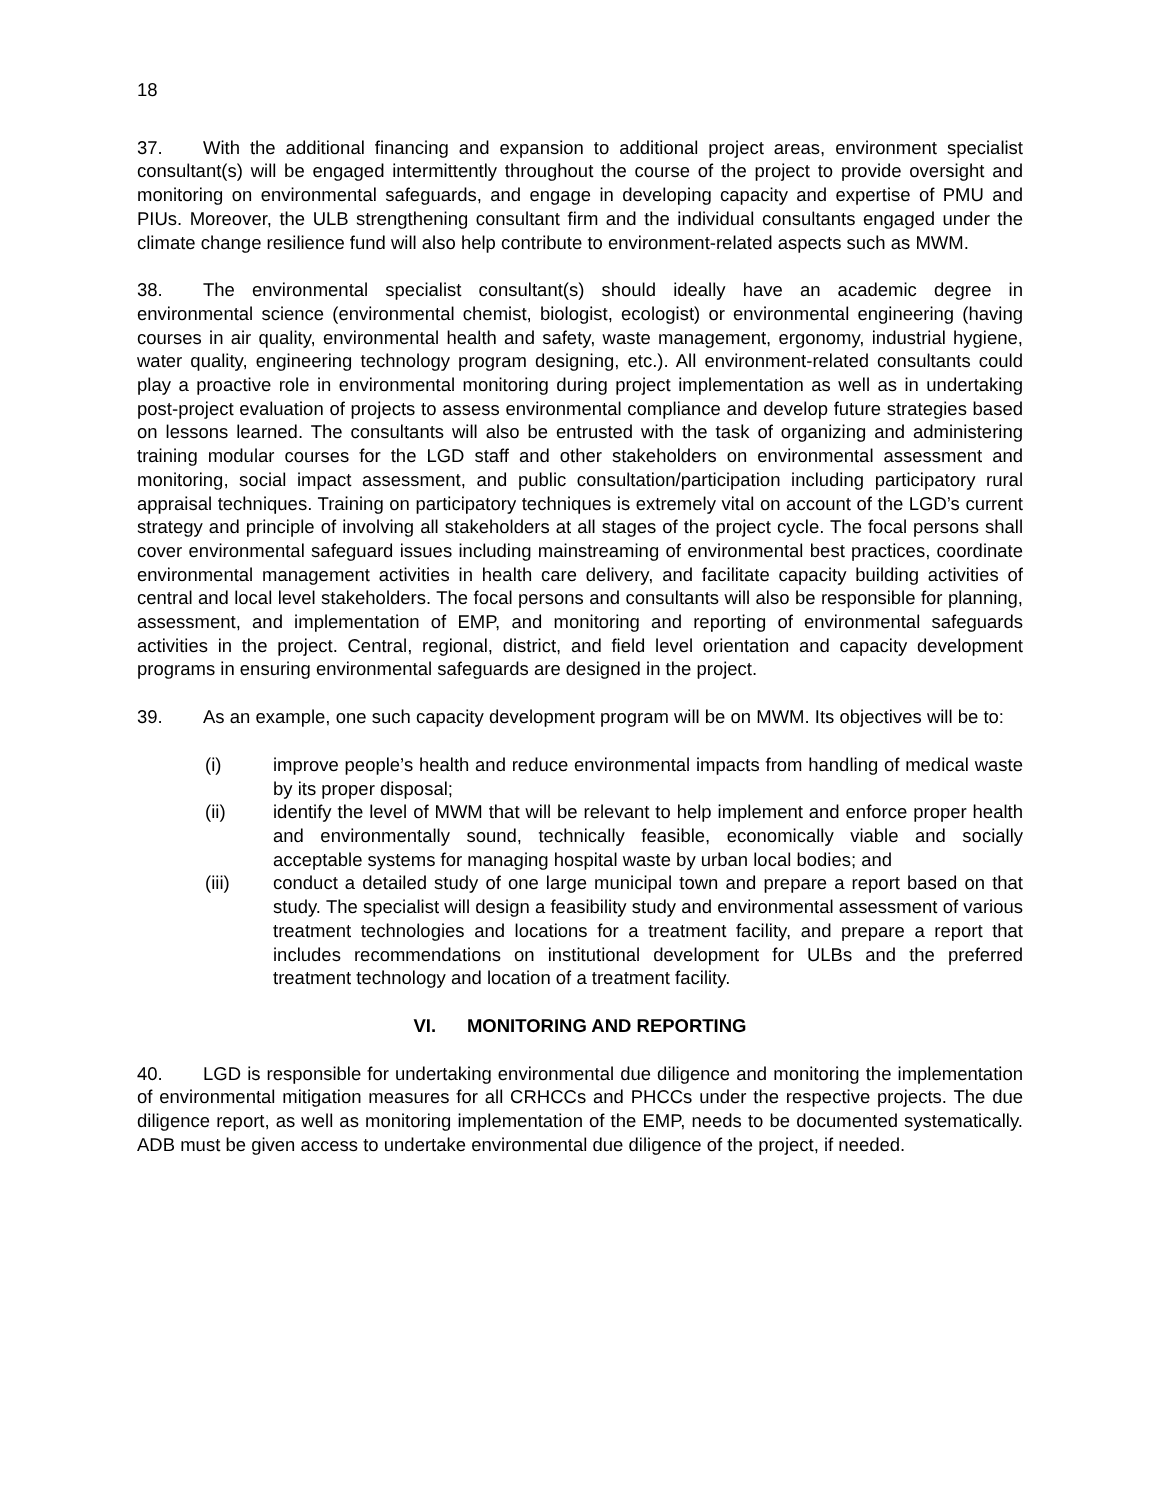18
37. With the additional financing and expansion to additional project areas, environment specialist consultant(s) will be engaged intermittently throughout the course of the project to provide oversight and monitoring on environmental safeguards, and engage in developing capacity and expertise of PMU and PIUs. Moreover, the ULB strengthening consultant firm and the individual consultants engaged under the climate change resilience fund will also help contribute to environment-related aspects such as MWM.
38. The environmental specialist consultant(s) should ideally have an academic degree in environmental science (environmental chemist, biologist, ecologist) or environmental engineering (having courses in air quality, environmental health and safety, waste management, ergonomy, industrial hygiene, water quality, engineering technology program designing, etc.). All environment-related consultants could play a proactive role in environmental monitoring during project implementation as well as in undertaking post-project evaluation of projects to assess environmental compliance and develop future strategies based on lessons learned. The consultants will also be entrusted with the task of organizing and administering training modular courses for the LGD staff and other stakeholders on environmental assessment and monitoring, social impact assessment, and public consultation/participation including participatory rural appraisal techniques. Training on participatory techniques is extremely vital on account of the LGD’s current strategy and principle of involving all stakeholders at all stages of the project cycle. The focal persons shall cover environmental safeguard issues including mainstreaming of environmental best practices, coordinate environmental management activities in health care delivery, and facilitate capacity building activities of central and local level stakeholders. The focal persons and consultants will also be responsible for planning, assessment, and implementation of EMP, and monitoring and reporting of environmental safeguards activities in the project. Central, regional, district, and field level orientation and capacity development programs in ensuring environmental safeguards are designed in the project.
39. As an example, one such capacity development program will be on MWM. Its objectives will be to:
(i) improve people’s health and reduce environmental impacts from handling of medical waste by its proper disposal;
(ii) identify the level of MWM that will be relevant to help implement and enforce proper health and environmentally sound, technically feasible, economically viable and socially acceptable systems for managing hospital waste by urban local bodies; and
(iii) conduct a detailed study of one large municipal town and prepare a report based on that study. The specialist will design a feasibility study and environmental assessment of various treatment technologies and locations for a treatment facility, and prepare a report that includes recommendations on institutional development for ULBs and the preferred treatment technology and location of a treatment facility.
VI. MONITORING AND REPORTING
40. LGD is responsible for undertaking environmental due diligence and monitoring the implementation of environmental mitigation measures for all CRHCCs and PHCCs under the respective projects. The due diligence report, as well as monitoring implementation of the EMP, needs to be documented systematically. ADB must be given access to undertake environmental due diligence of the project, if needed.